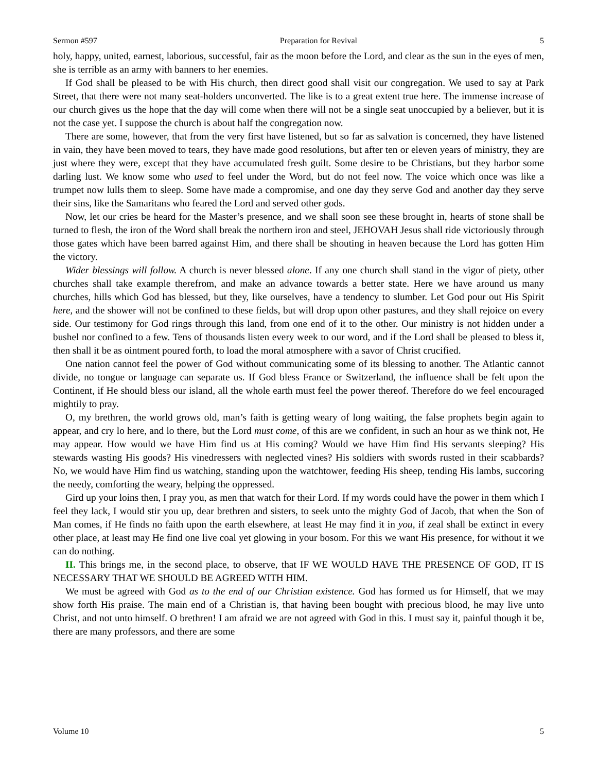Sermon #597 Preparation for Revival 5
holy, happy, united, earnest, laborious, successful, fair as the moon before the Lord, and clear as the sun in the eyes of men, she is terrible as an army with banners to her enemies.
If God shall be pleased to be with His church, then direct good shall visit our congregation. We used to say at Park Street, that there were not many seat-holders unconverted. The like is to a great extent true here. The immense increase of our church gives us the hope that the day will come when there will not be a single seat unoccupied by a believer, but it is not the case yet. I suppose the church is about half the congregation now.
There are some, however, that from the very first have listened, but so far as salvation is concerned, they have listened in vain, they have been moved to tears, they have made good resolutions, but after ten or eleven years of ministry, they are just where they were, except that they have accumulated fresh guilt. Some desire to be Christians, but they harbor some darling lust. We know some who used to feel under the Word, but do not feel now. The voice which once was like a trumpet now lulls them to sleep. Some have made a compromise, and one day they serve God and another day they serve their sins, like the Samaritans who feared the Lord and served other gods.
Now, let our cries be heard for the Master’s presence, and we shall soon see these brought in, hearts of stone shall be turned to flesh, the iron of the Word shall break the northern iron and steel, JEHOVAH Jesus shall ride victoriously through those gates which have been barred against Him, and there shall be shouting in heaven because the Lord has gotten Him the victory.
Wider blessings will follow. A church is never blessed alone. If any one church shall stand in the vigor of piety, other churches shall take example therefrom, and make an advance towards a better state. Here we have around us many churches, hills which God has blessed, but they, like ourselves, have a tendency to slumber. Let God pour out His Spirit here, and the shower will not be confined to these fields, but will drop upon other pastures, and they shall rejoice on every side. Our testimony for God rings through this land, from one end of it to the other. Our ministry is not hidden under a bushel nor confined to a few. Tens of thousands listen every week to our word, and if the Lord shall be pleased to bless it, then shall it be as ointment poured forth, to load the moral atmosphere with a savor of Christ crucified.
One nation cannot feel the power of God without communicating some of its blessing to another. The Atlantic cannot divide, no tongue or language can separate us. If God bless France or Switzerland, the influence shall be felt upon the Continent, if He should bless our island, all the whole earth must feel the power thereof. Therefore do we feel encouraged mightily to pray.
O, my brethren, the world grows old, man’s faith is getting weary of long waiting, the false prophets begin again to appear, and cry lo here, and lo there, but the Lord must come, of this are we confident, in such an hour as we think not, He may appear. How would we have Him find us at His coming? Would we have Him find His servants sleeping? His stewards wasting His goods? His vinedressers with neglected vines? His soldiers with swords rusted in their scabbards? No, we would have Him find us watching, standing upon the watchtower, feeding His sheep, tending His lambs, succoring the needy, comforting the weary, helping the oppressed.
Gird up your loins then, I pray you, as men that watch for their Lord. If my words could have the power in them which I feel they lack, I would stir you up, dear brethren and sisters, to seek unto the mighty God of Jacob, that when the Son of Man comes, if He finds no faith upon the earth elsewhere, at least He may find it in you, if zeal shall be extinct in every other place, at least may He find one live coal yet glowing in your bosom. For this we want His presence, for without it we can do nothing.
II. This brings me, in the second place, to observe, that IF WE WOULD HAVE THE PRESENCE OF GOD, IT IS NECESSARY THAT WE SHOULD BE AGREED WITH HIM.
We must be agreed with God as to the end of our Christian existence. God has formed us for Himself, that we may show forth His praise. The main end of a Christian is, that having been bought with precious blood, he may live unto Christ, and not unto himself. O brethren! I am afraid we are not agreed with God in this. I must say it, painful though it be, there are many professors, and there are some
Volume 10 5